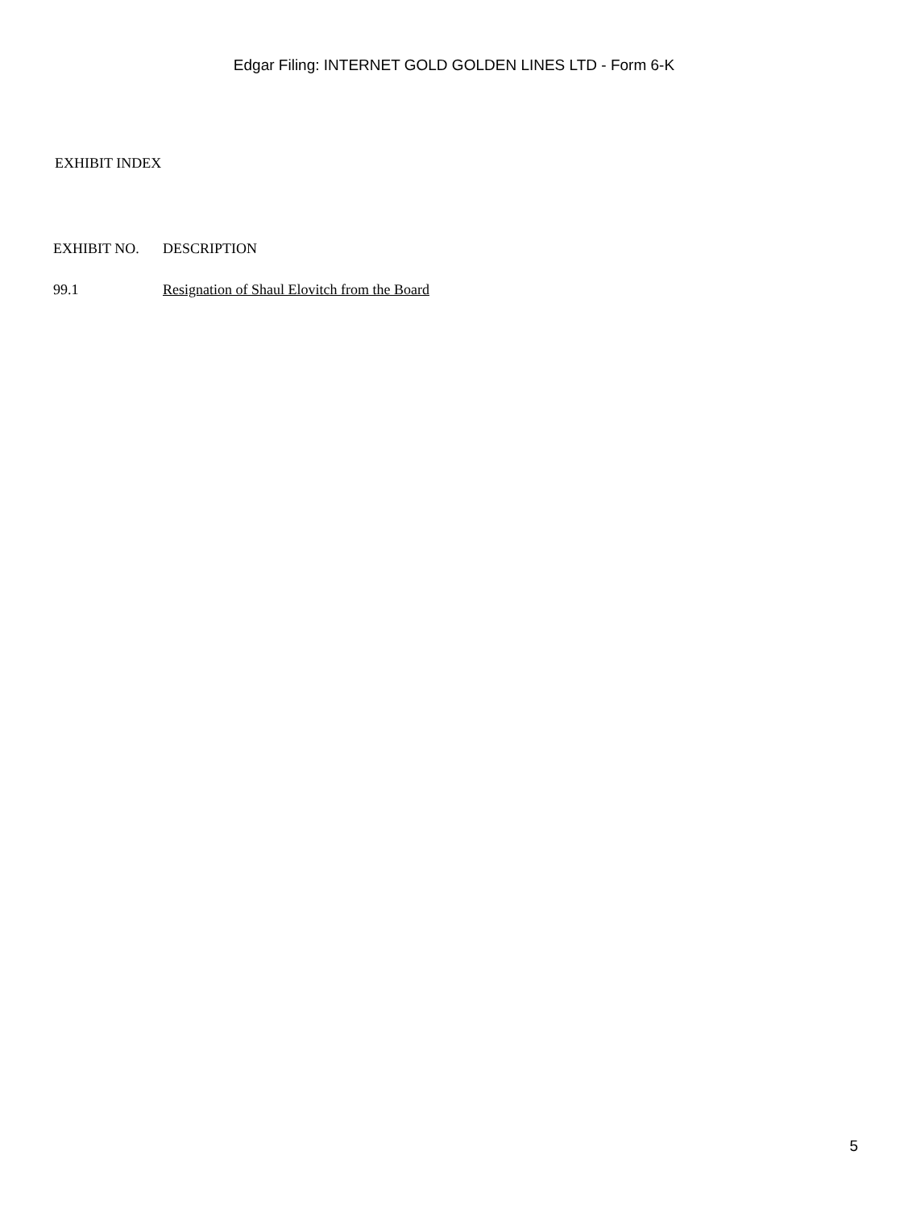Edgar Filing: INTERNET GOLD GOLDEN LINES LTD - Form 6-K
EXHIBIT INDEX
| EXHIBIT NO. | DESCRIPTION |
| --- | --- |
| 99.1 | Resignation of Shaul Elovitch from the Board |
5